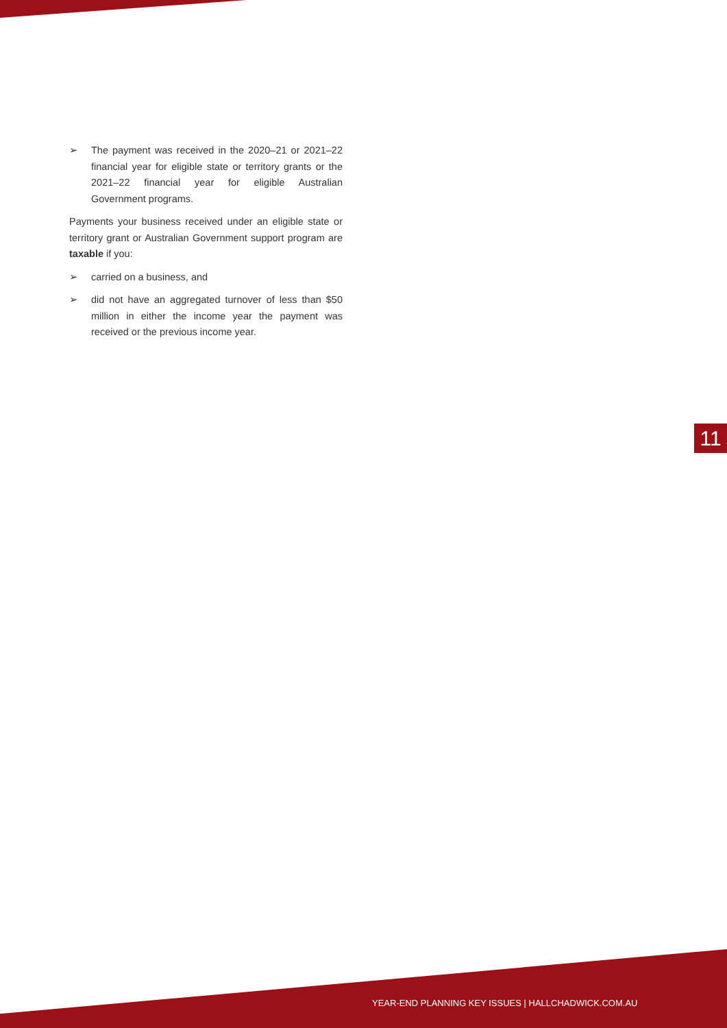➢ The payment was received in the 2020–21 or 2021–22 financial year for eligible state or territory grants or the 2021–22 financial year for eligible Australian Government programs.
Payments your business received under an eligible state or territory grant or Australian Government support program are taxable if you:
➢ carried on a business, and
➢ did not have an aggregated turnover of less than $50 million in either the income year the payment was received or the previous income year.
11
YEAR-END PLANNING KEY ISSUES | HALLCHADWICK.COM.AU